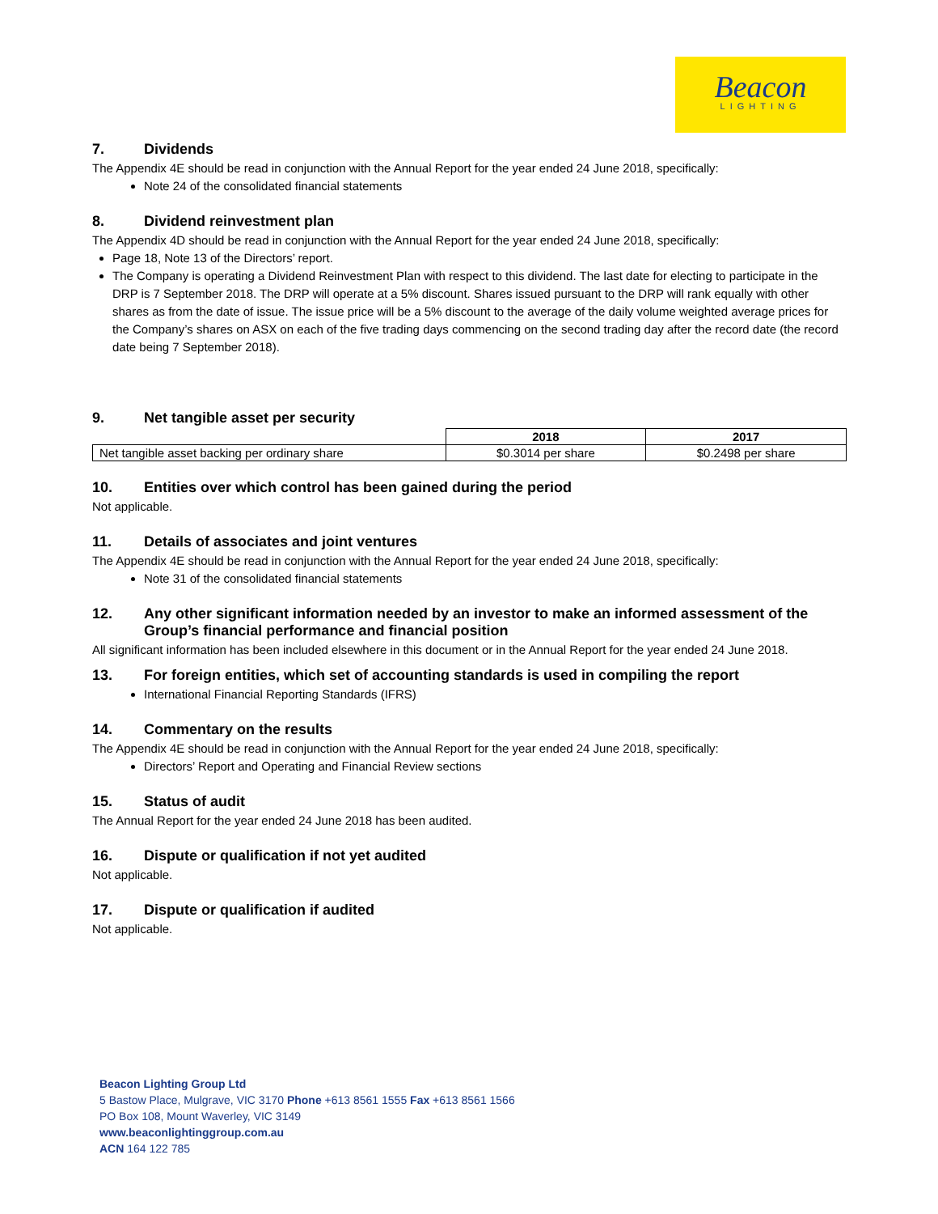Beacon
LIGHTING
7. Dividends
The Appendix 4E should be read in conjunction with the Annual Report for the year ended 24 June 2018, specifically:
Note 24 of the consolidated financial statements
8. Dividend reinvestment plan
The Appendix 4D should be read in conjunction with the Annual Report for the year ended 24 June 2018, specifically:
Page 18, Note 13 of the Directors’ report.
The Company is operating a Dividend Reinvestment Plan with respect to this dividend. The last date for electing to participate in the DRP is 7 September 2018. The DRP will operate at a 5% discount. Shares issued pursuant to the DRP will rank equally with other shares as from the date of issue. The issue price will be a 5% discount to the average of the daily volume weighted average prices for the Company’s shares on ASX on each of the five trading days commencing on the second trading day after the record date (the record date being 7 September 2018).
9. Net tangible asset per security
| | 2018 | 2017 |
| --- | --- | --- |
| Net tangible asset backing per ordinary share | $0.3014 per share | $0.2498 per share |
10. Entities over which control has been gained during the period
Not applicable.
11. Details of associates and joint ventures
The Appendix 4E should be read in conjunction with the Annual Report for the year ended 24 June 2018, specifically:
Note 31 of the consolidated financial statements
12. Any other significant information needed by an investor to make an informed assessment of the Group’s financial performance and financial position
All significant information has been included elsewhere in this document or in the Annual Report for the year ended 24 June 2018.
13. For foreign entities, which set of accounting standards is used in compiling the report
International Financial Reporting Standards (IFRS)
14. Commentary on the results
The Appendix 4E should be read in conjunction with the Annual Report for the year ended 24 June 2018, specifically:
Directors’ Report and Operating and Financial Review sections
15. Status of audit
The Annual Report for the year ended 24 June 2018 has been audited.
16. Dispute or qualification if not yet audited
Not applicable.
17. Dispute or qualification if audited
Not applicable.
Beacon Lighting Group Ltd
5 Bastow Place, Mulgrave, VIC 3170 Phone +613 8561 1555 Fax +613 8561 1566
PO Box 108, Mount Waverley, VIC 3149
www.beaconlightinggroup.com.au
ACN 164 122 785